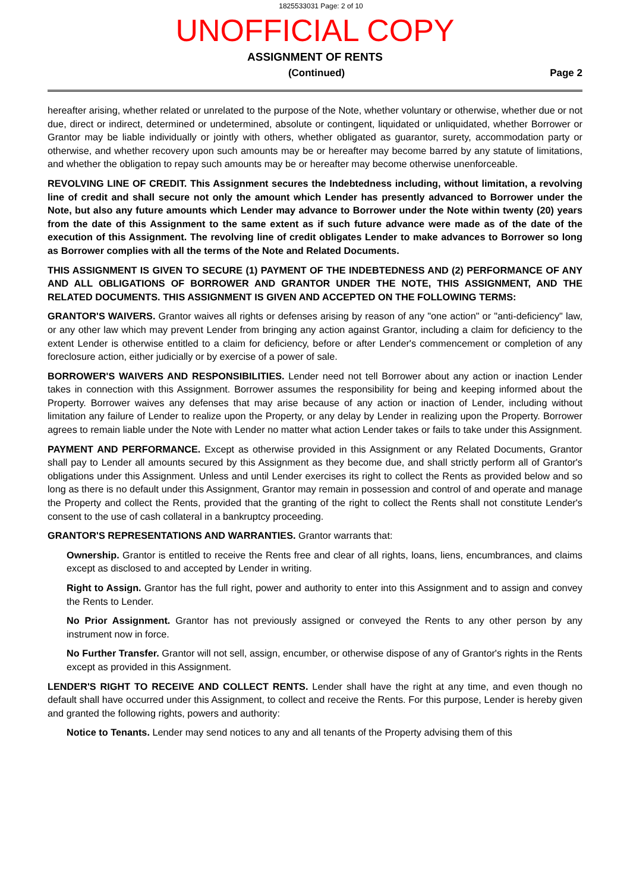1825533031 Page: 2 of 10
UNOFFICIAL COPY
ASSIGNMENT OF RENTS
(Continued) Page 2
hereafter arising, whether related or unrelated to the purpose of the Note, whether voluntary or otherwise, whether due or not due, direct or indirect, determined or undetermined, absolute or contingent, liquidated or unliquidated, whether Borrower or Grantor may be liable individually or jointly with others, whether obligated as guarantor, surety, accommodation party or otherwise, and whether recovery upon such amounts may be or hereafter may become barred by any statute of limitations, and whether the obligation to repay such amounts may be or hereafter may become otherwise unenforceable.
REVOLVING LINE OF CREDIT. This Assignment secures the Indebtedness including, without limitation, a revolving line of credit and shall secure not only the amount which Lender has presently advanced to Borrower under the Note, but also any future amounts which Lender may advance to Borrower under the Note within twenty (20) years from the date of this Assignment to the same extent as if such future advance were made as of the date of the execution of this Assignment. The revolving line of credit obligates Lender to make advances to Borrower so long as Borrower complies with all the terms of the Note and Related Documents.
THIS ASSIGNMENT IS GIVEN TO SECURE (1) PAYMENT OF THE INDEBTEDNESS AND (2) PERFORMANCE OF ANY AND ALL OBLIGATIONS OF BORROWER AND GRANTOR UNDER THE NOTE, THIS ASSIGNMENT, AND THE RELATED DOCUMENTS. THIS ASSIGNMENT IS GIVEN AND ACCEPTED ON THE FOLLOWING TERMS:
GRANTOR'S WAIVERS. Grantor waives all rights or defenses arising by reason of any "one action" or "anti-deficiency" law, or any other law which may prevent Lender from bringing any action against Grantor, including a claim for deficiency to the extent Lender is otherwise entitled to a claim for deficiency, before or after Lender's commencement or completion of any foreclosure action, either judicially or by exercise of a power of sale.
BORROWER'S WAIVERS AND RESPONSIBILITIES. Lender need not tell Borrower about any action or inaction Lender takes in connection with this Assignment. Borrower assumes the responsibility for being and keeping informed about the Property. Borrower waives any defenses that may arise because of any action or inaction of Lender, including without limitation any failure of Lender to realize upon the Property, or any delay by Lender in realizing upon the Property. Borrower agrees to remain liable under the Note with Lender no matter what action Lender takes or fails to take under this Assignment.
PAYMENT AND PERFORMANCE. Except as otherwise provided in this Assignment or any Related Documents, Grantor shall pay to Lender all amounts secured by this Assignment as they become due, and shall strictly perform all of Grantor's obligations under this Assignment. Unless and until Lender exercises its right to collect the Rents as provided below and so long as there is no default under this Assignment, Grantor may remain in possession and control of and operate and manage the Property and collect the Rents, provided that the granting of the right to collect the Rents shall not constitute Lender's consent to the use of cash collateral in a bankruptcy proceeding.
GRANTOR'S REPRESENTATIONS AND WARRANTIES. Grantor warrants that:
Ownership. Grantor is entitled to receive the Rents free and clear of all rights, loans, liens, encumbrances, and claims except as disclosed to and accepted by Lender in writing.
Right to Assign. Grantor has the full right, power and authority to enter into this Assignment and to assign and convey the Rents to Lender.
No Prior Assignment. Grantor has not previously assigned or conveyed the Rents to any other person by any instrument now in force.
No Further Transfer. Grantor will not sell, assign, encumber, or otherwise dispose of any of Grantor's rights in the Rents except as provided in this Assignment.
LENDER'S RIGHT TO RECEIVE AND COLLECT RENTS. Lender shall have the right at any time, and even though no default shall have occurred under this Assignment, to collect and receive the Rents. For this purpose, Lender is hereby given and granted the following rights, powers and authority:
Notice to Tenants. Lender may send notices to any and all tenants of the Property advising them of this